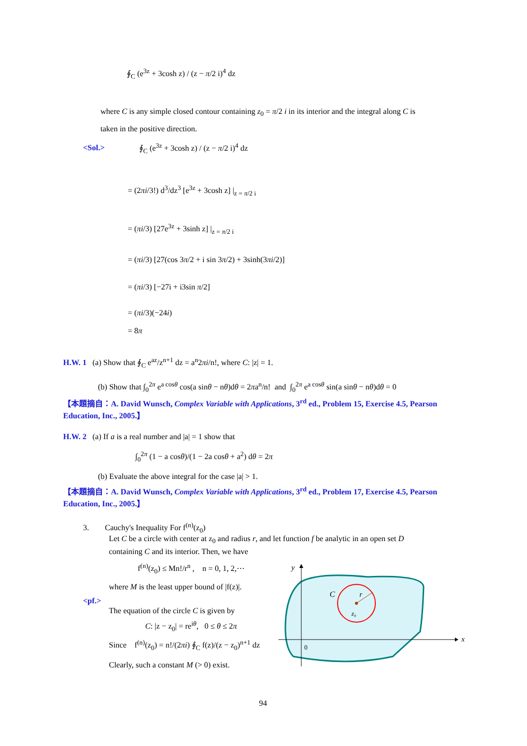∮<sub>C</sub> (e<sup>3z</sup> + 3cosh z) / (z − π/2 i)<sup>4</sup> dz
where C is any simple closed contour containing z<sub>0</sub> = π/2 i in its interior and the integral along C is
taken in the positive direction.
<Sol.> ∮<sub>C</sub> (e<sup>3z</sup> + 3cosh z) / (z − π/2 i)<sup>4</sup> dz
= (2πi/3!) d<sup>3</sup>/dz<sup>3</sup> [e<sup>3z</sup> + 3cosh z] |<sub>z = π/2 i</sub>
= (πi/3) [27e<sup>3z</sup> + 3sinh z] |<sub>z = π/2 i</sub>
= (πi/3) [27(cos 3π/2 + i sin 3π/2) + 3sinh(3πi/2)]
= (πi/3) [−27i + i3sin π/2]
= (πi/3)(−24i)
= 8π
H.W. 1 (a) Show that ∮<sub>C</sub> e<sup>az</sup>/z<sup>n+1</sup> dz = a<sup>n</sup>2πi/n!, where C: |z| = 1.
(b) Show that ∫<sub>0</sub><sup>2π</sup> e<sup>a cosθ</sup> cos(a sinθ − nθ)dθ = 2πa<sup>n</sup>/n! and ∫<sub>0</sub><sup>2π</sup> e<sup>a cosθ</sup> sin(a sinθ − nθ)dθ = 0
【本題摘自：A. David Wunsch, Complex Variable with Applications, 3<sup>rd</sup> ed., Problem 15, Exercise 4.5, Pearson Education, Inc., 2005.】
H.W. 2 (a) If a is a real number and |a| = 1 show that
∫<sub>0</sub><sup>2π</sup> (1 − a cosθ)/(1 − 2a cosθ + a<sup>2</sup>) dθ = 2π
(b) Evaluate the above integral for the case |a| > 1.
【本題摘自：A. David Wunsch, Complex Variable with Applications, 3<sup>rd</sup> ed., Problem 17, Exercise 4.5, Pearson Education, Inc., 2005.】
3. Cauchy's Inequality For f<sup>(n)</sup>(z<sub>0</sub>)
Let C be a circle with center at z<sub>0</sub> and radius r, and let function f be analytic in an open set D
containing C and its interior. Then, we have
f<sup>(n)</sup>(z<sub>0</sub>) ≤ Mn!/r<sup>n</sup> , n = 0, 1, 2,⋯
where M is the least upper bound of |f(z)|.
<pf.>
The equation of the circle C is given by
C: |z − z<sub>0</sub>| = re<sup>iθ</sup>, 0 ≤ θ ≤ 2π
Since f<sup>(n)</sup>(z<sub>0</sub>) = n!/(2πi) ∮<sub>C</sub> f(z)/(z − z<sub>0</sub>)<sup>n+1</sup> dz
Clearly, such a constant M (> 0) exist.
y
x
C
r
z₀
0
94